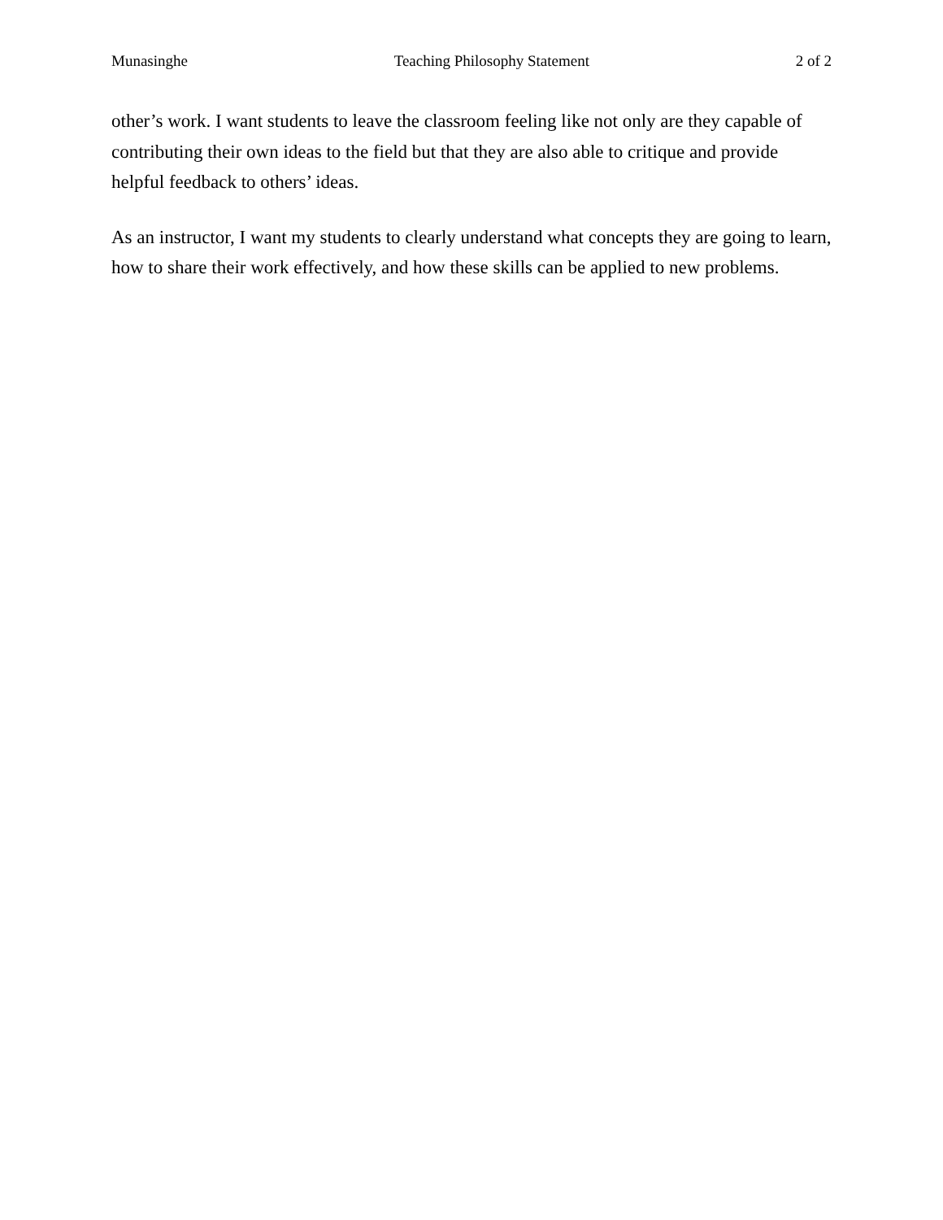Munasinghe Teaching Philosophy Statement 2 of 2
other’s work. I want students to leave the classroom feeling like not only are they capable of contributing their own ideas to the field but that they are also able to critique and provide helpful feedback to others’ ideas.
As an instructor, I want my students to clearly understand what concepts they are going to learn, how to share their work effectively, and how these skills can be applied to new problems.